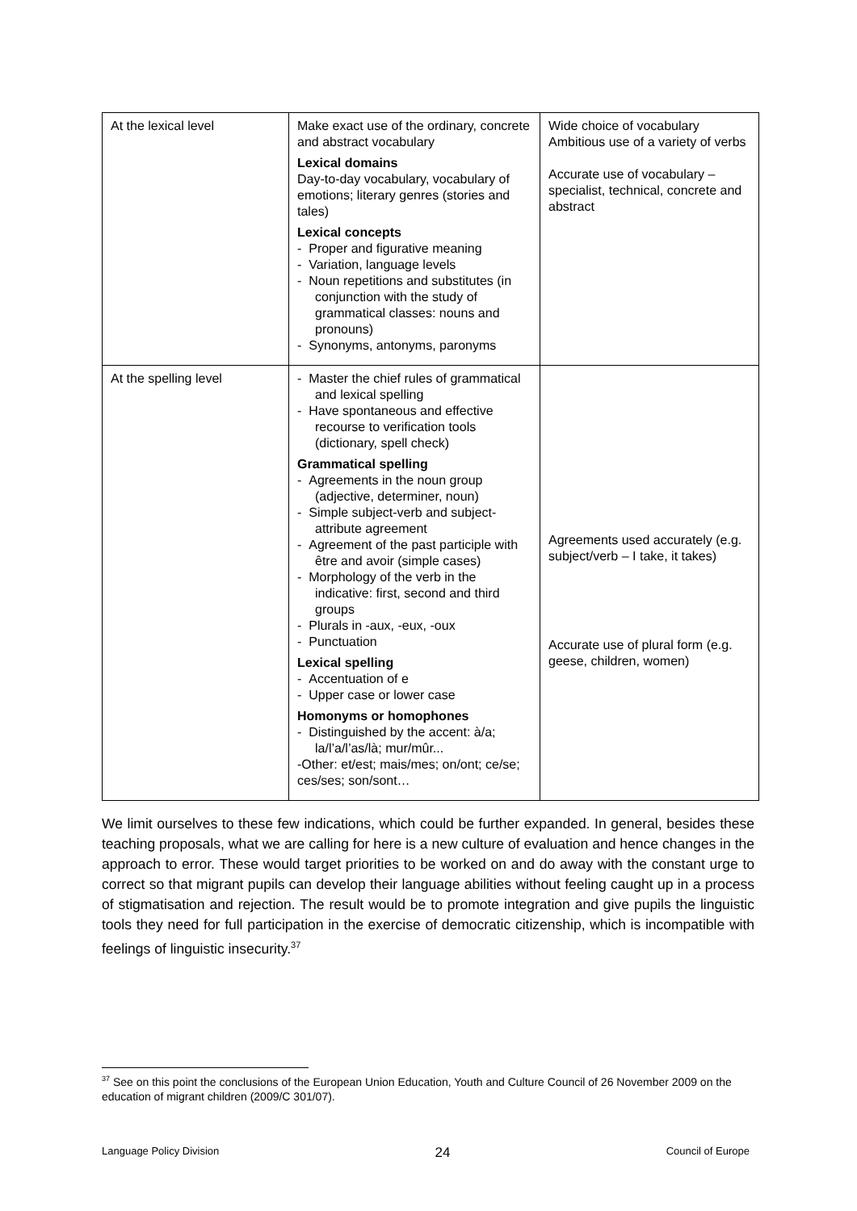| At the lexical level | Make exact use of the ordinary, concrete and abstract vocabulary Lexical domains Day-to-day vocabulary, vocabulary of emotions; literary genres (stories and tales) Lexical concepts - Proper and figurative meaning - Variation, language levels - Noun repetitions and substitutes (in conjunction with the study of grammatical classes: nouns and pronouns) - Synonyms, antonyms, paronyms | Wide choice of vocabulary Ambitious use of a variety of verbs Accurate use of vocabulary – specialist, technical, concrete and abstract |
| At the spelling level | - Master the chief rules of grammatical and lexical spelling - Have spontaneous and effective recourse to verification tools (dictionary, spell check) Grammatical spelling - Agreements in the noun group (adjective, determiner, noun) - Simple subject-verb and subject-attribute agreement - Agreement of the past participle with être and avoir (simple cases) - Morphology of the verb in the indicative: first, second and third groups - Plurals in -aux, -eux, -oux - Punctuation Lexical spelling - Accentuation of e - Upper case or lower case Homonyms or homophones - Distinguished by the accent: à/a; la/l’a/l’as/là; mur/mûr... -Other: et/est; mais/mes; on/ont; ce/se; ces/ses; son/sont… | Agreements used accurately (e.g. subject/verb – I take, it takes) Accurate use of plural form (e.g. geese, children, women) |
We limit ourselves to these few indications, which could be further expanded. In general, besides these teaching proposals, what we are calling for here is a new culture of evaluation and hence changes in the approach to error. These would target priorities to be worked on and do away with the constant urge to correct so that migrant pupils can develop their language abilities without feeling caught up in a process of stigmatisation and rejection. The result would be to promote integration and give pupils the linguistic tools they need for full participation in the exercise of democratic citizenship, which is incompatible with feelings of linguistic insecurity.<sup>37</sup>
<sup>37</sup> See on this point the conclusions of the European Union Education, Youth and Culture Council of 26 November 2009 on the education of migrant children (2009/C 301/07).
Language Policy Division 24 Council of Europe